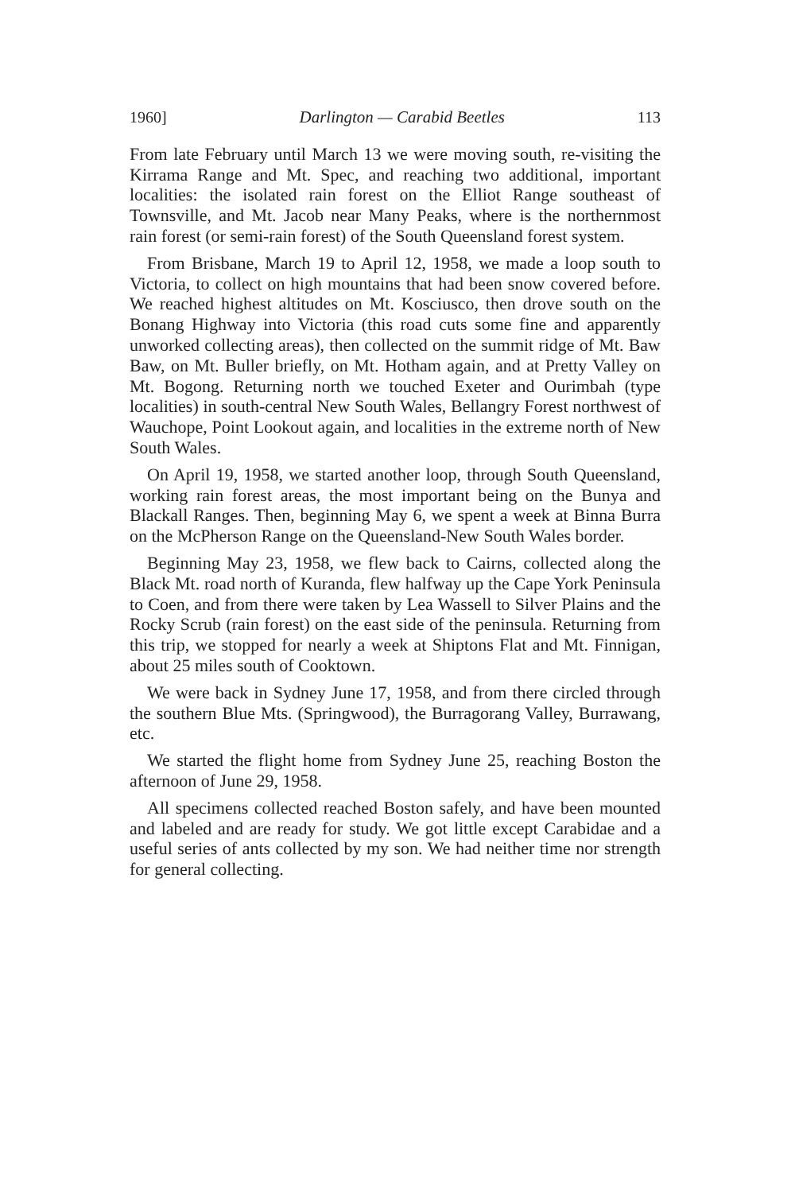1960] Darlington — Carabid Beetles 113
From late February until March 13 we were moving south, re-visiting the Kirrama Range and Mt. Spec, and reaching two additional, important localities: the isolated rain forest on the Elliot Range southeast of Townsville, and Mt. Jacob near Many Peaks, where is the northernmost rain forest (or semi-rain forest) of the South Queensland forest system.
From Brisbane, March 19 to April 12, 1958, we made a loop south to Victoria, to collect on high mountains that had been snow covered before. We reached highest altitudes on Mt. Kosciusco, then drove south on the Bonang Highway into Victoria (this road cuts some fine and apparently unworked collecting areas), then collected on the summit ridge of Mt. Baw Baw, on Mt. Buller briefly, on Mt. Hotham again, and at Pretty Valley on Mt. Bogong. Returning north we touched Exeter and Ourimbah (type localities) in south-central New South Wales, Bellangry Forest northwest of Wauchope, Point Lookout again, and localities in the extreme north of New South Wales.
On April 19, 1958, we started another loop, through South Queensland, working rain forest areas, the most important being on the Bunya and Blackall Ranges. Then, beginning May 6, we spent a week at Binna Burra on the McPherson Range on the Queensland-New South Wales border.
Beginning May 23, 1958, we flew back to Cairns, collected along the Black Mt. road north of Kuranda, flew halfway up the Cape York Peninsula to Coen, and from there were taken by Lea Wassell to Silver Plains and the Rocky Scrub (rain forest) on the east side of the peninsula. Returning from this trip, we stopped for nearly a week at Shiptons Flat and Mt. Finnigan, about 25 miles south of Cooktown.
We were back in Sydney June 17, 1958, and from there circled through the southern Blue Mts. (Springwood), the Burragorang Valley, Burrawang, etc.
We started the flight home from Sydney June 25, reaching Boston the afternoon of June 29, 1958.
All specimens collected reached Boston safely, and have been mounted and labeled and are ready for study. We got little except Carabidae and a useful series of ants collected by my son. We had neither time nor strength for general collecting.